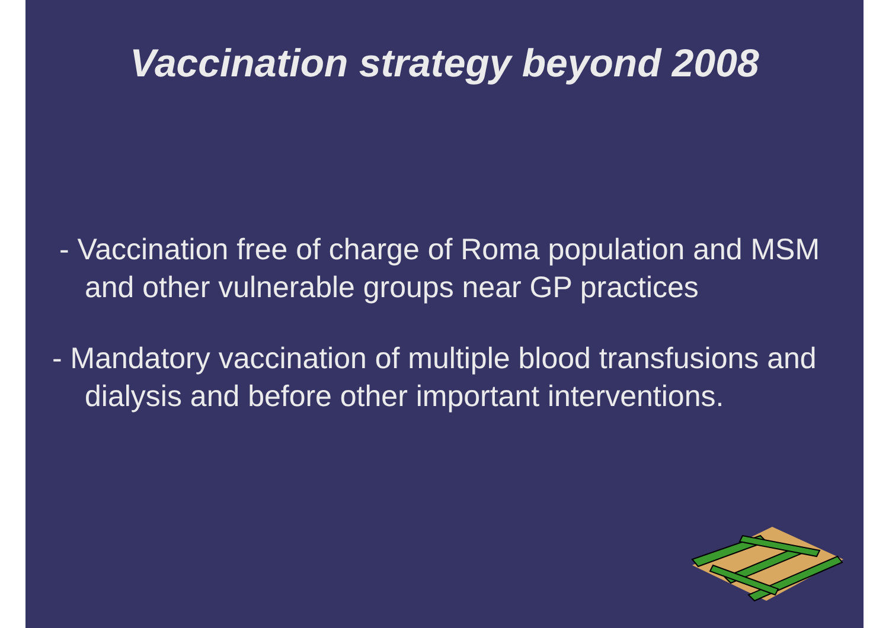Vaccination strategy beyond 2008
- Vaccination free of charge of Roma population and MSM and other vulnerable groups near GP practices
- Mandatory vaccination of multiple blood transfusions and dialysis and before other important interventions.